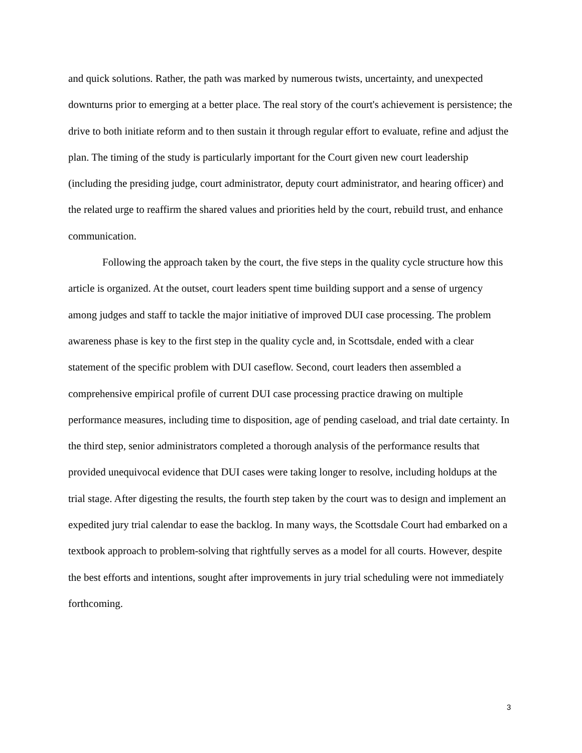and quick solutions. Rather, the path was marked by numerous twists, uncertainty, and unexpected downturns prior to emerging at a better place. The real story of the court's achievement is persistence; the drive to both initiate reform and to then sustain it through regular effort to evaluate, refine and adjust the plan. The timing of the study is particularly important for the Court given new court leadership (including the presiding judge, court administrator, deputy court administrator, and hearing officer) and the related urge to reaffirm the shared values and priorities held by the court, rebuild trust, and enhance communication.
Following the approach taken by the court, the five steps in the quality cycle structure how this article is organized. At the outset, court leaders spent time building support and a sense of urgency among judges and staff to tackle the major initiative of improved DUI case processing. The problem awareness phase is key to the first step in the quality cycle and, in Scottsdale, ended with a clear statement of the specific problem with DUI caseflow. Second, court leaders then assembled a comprehensive empirical profile of current DUI case processing practice drawing on multiple performance measures, including time to disposition, age of pending caseload, and trial date certainty. In the third step, senior administrators completed a thorough analysis of the performance results that provided unequivocal evidence that DUI cases were taking longer to resolve, including holdups at the trial stage. After digesting the results, the fourth step taken by the court was to design and implement an expedited jury trial calendar to ease the backlog. In many ways, the Scottsdale Court had embarked on a textbook approach to problem-solving that rightfully serves as a model for all courts. However, despite the best efforts and intentions, sought after improvements in jury trial scheduling were not immediately forthcoming.
3